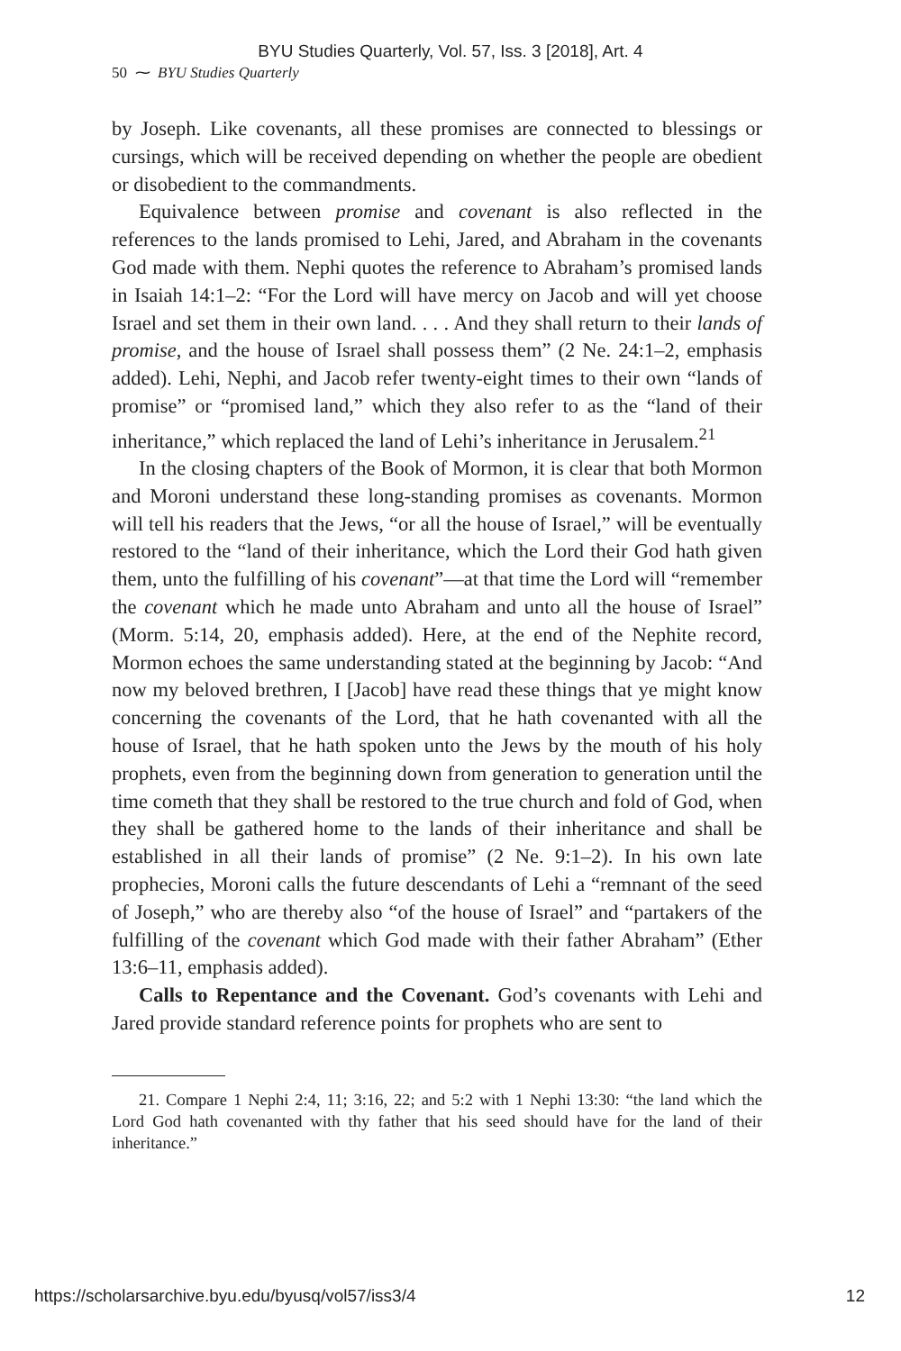BYU Studies Quarterly, Vol. 57, Iss. 3 [2018], Art. 4
50 ⁓ BYU Studies Quarterly
by Joseph. Like covenants, all these promises are connected to blessings or cursings, which will be received depending on whether the people are obedient or disobedient to the commandments.
Equivalence between promise and covenant is also reflected in the references to the lands promised to Lehi, Jared, and Abraham in the covenants God made with them. Nephi quotes the reference to Abraham’s promised lands in Isaiah 14:1–2: “For the Lord will have mercy on Jacob and will yet choose Israel and set them in their own land. . . . And they shall return to their lands of promise, and the house of Israel shall possess them” (2 Ne. 24:1–2, emphasis added). Lehi, Nephi, and Jacob refer twenty-eight times to their own “lands of promise” or “promised land,” which they also refer to as the “land of their inheritance,” which replaced the land of Lehi’s inheritance in Jerusalem.<sup>21</sup>
In the closing chapters of the Book of Mormon, it is clear that both Mormon and Moroni understand these long-standing promises as covenants. Mormon will tell his readers that the Jews, “or all the house of Israel,” will be eventually restored to the “land of their inheritance, which the Lord their God hath given them, unto the fulfilling of his covenant”—at that time the Lord will “remember the covenant which he made unto Abraham and unto all the house of Israel” (Morm. 5:14, 20, emphasis added). Here, at the end of the Nephite record, Mormon echoes the same understanding stated at the beginning by Jacob: “And now my beloved brethren, I [Jacob] have read these things that ye might know concerning the covenants of the Lord, that he hath covenanted with all the house of Israel, that he hath spoken unto the Jews by the mouth of his holy prophets, even from the beginning down from generation to generation until the time cometh that they shall be restored to the true church and fold of God, when they shall be gathered home to the lands of their inheritance and shall be established in all their lands of promise” (2 Ne. 9:1–2). In his own late prophecies, Moroni calls the future descendants of Lehi a “remnant of the seed of Joseph,” who are thereby also “of the house of Israel” and “partakers of the fulfilling of the covenant which God made with their father Abraham” (Ether 13:6–11, emphasis added).
Calls to Repentance and the Covenant. God’s covenants with Lehi and Jared provide standard reference points for prophets who are sent to
21. Compare 1 Nephi 2:4, 11; 3:16, 22; and 5:2 with 1 Nephi 13:30: “the land which the Lord God hath covenanted with thy father that his seed should have for the land of their inheritance.”
https://scholarsarchive.byu.edu/byusq/vol57/iss3/4 12